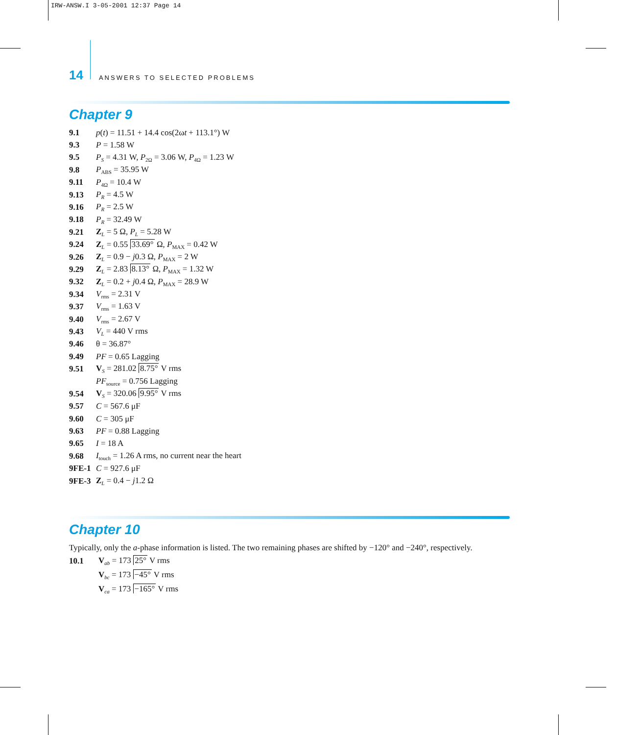IRW-ANSW.I 3-05-2001 12:37 Page 14
14 ANSWERS TO SELECTED PROBLEMS
Chapter 9
9.1 p(t) = 11.51 + 14.4 cos(2ωt + 113.1°) W
9.3 P = 1.58 W
9.5 P<sub>S</sub> = 4.31 W, P<sub>2Ω</sub> = 3.06 W, P<sub>4Ω</sub> = 1.23 W
9.8 P<sub>ABS</sub> = 35.95 W
9.11 P<sub>4Ω</sub> = 10.4 W
9.13 P<sub>R</sub> = 4.5 W
9.16 P<sub>R</sub> = 2.5 W
9.18 P<sub>R</sub> = 32.49 W
9.21 Z<sub>L</sub> = 5 Ω, P<sub>L</sub> = 5.28 W
9.24 Z<sub>L</sub> = 0.55 33.69° Ω, P<sub>MAX</sub> = 0.42 W
9.26 Z<sub>L</sub> = 0.9 − j0.3 Ω, P<sub>MAX</sub> = 2 W
9.29 Z<sub>L</sub> = 2.83 8.13° Ω, P<sub>MAX</sub> = 1.32 W
9.32 Z<sub>L</sub> = 0.2 + j0.4 Ω, P<sub>MAX</sub> = 28.9 W
9.34 V<sub>rms</sub> = 2.31 V
9.37 V<sub>rms</sub> = 1.63 V
9.40 V<sub>rms</sub> = 2.67 V
9.43 V<sub>L</sub> = 440 V rms
9.46 θ = 36.87°
9.49 PF = 0.65 Lagging
9.51 V<sub>S</sub> = 281.02 8.75° V rms
PF<sub>source</sub> = 0.756 Lagging
9.54 V<sub>S</sub> = 320.06 9.95° V rms
9.57 C = 567.6 μF
9.60 C = 305 μF
9.63 PF = 0.88 Lagging
9.65 I = 18 A
9.68 I<sub>touch</sub> = 1.26 A rms, no current near the heart
9FE-1 C = 927.6 μF
9FE-3 Z<sub>L</sub> = 0.4 − j1.2 Ω
Chapter 10
Typically, only the a -phase information is listed. The two remaining phases are shifted by −120° and −240°, respectively.
10.1 V<sub>ab</sub> = 173 25° V rms
V<sub>bc</sub> = 173 −45° V rms
V<sub>ca</sub> = 173 −165° V rms